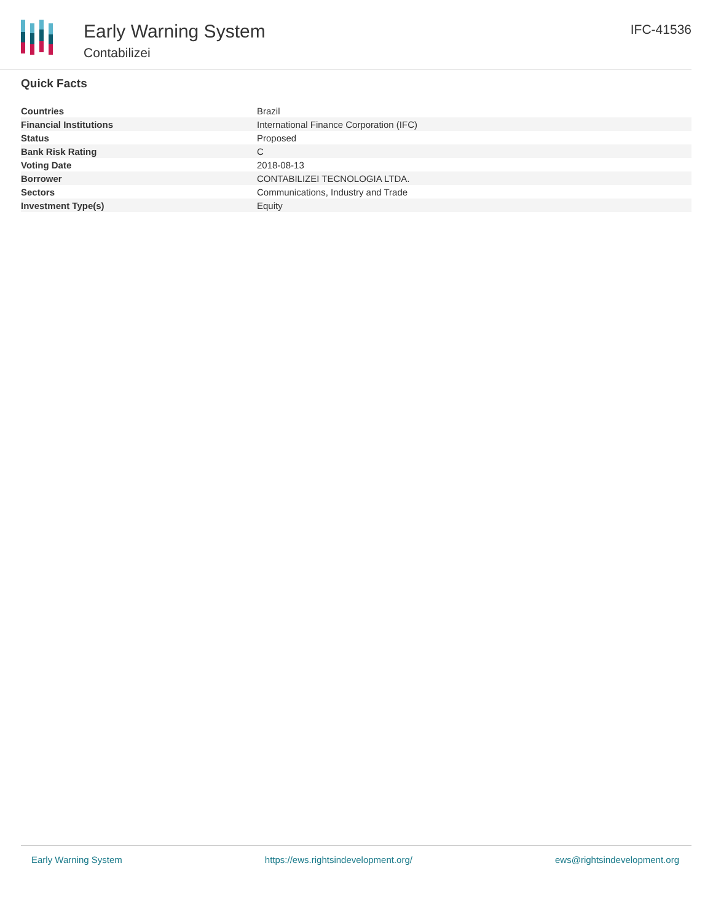Early Warning System
Contabilizei
IFC-41536
Quick Facts
| Countries | Brazil |
| Financial Institutions | International Finance Corporation (IFC) |
| Status | Proposed |
| Bank Risk Rating | C |
| Voting Date | 2018-08-13 |
| Borrower | CONTABILIZEI TECNOLOGIA LTDA. |
| Sectors | Communications, Industry and Trade |
| Investment Type(s) | Equity |
Early Warning System https://ews.rightsindevelopment.org/ ews@rightsindevelopment.org